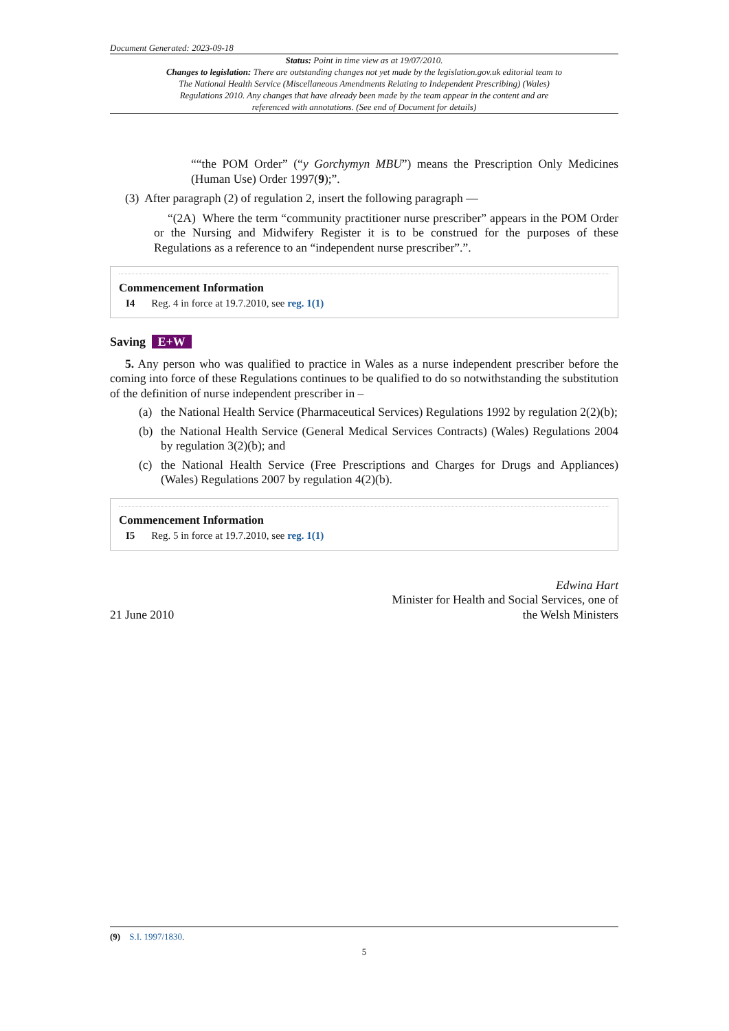Document Generated: 2023-09-18
Status: Point in time view as at 19/07/2010.
Changes to legislation: There are outstanding changes not yet made by the legislation.gov.uk editorial team to The National Health Service (Miscellaneous Amendments Relating to Independent Prescribing) (Wales) Regulations 2010. Any changes that have already been made by the team appear in the content and are referenced with annotations. (See end of Document for details)
““the POM Order” (“y Gorchymyn MBU”) means the Prescription Only Medicines (Human Use) Order 1997(9);”.
(3) After paragraph (2) of regulation 2, insert the following paragraph —
“(2A) Where the term “community practitioner nurse prescriber” appears in the POM Order or the Nursing and Midwifery Register it is to be construed for the purposes of these Regulations as a reference to an “independent nurse prescriber”.”.
Commencement Information
I4 Reg. 4 in force at 19.7.2010, see reg. 1(1)
Saving E+W
5. Any person who was qualified to practice in Wales as a nurse independent prescriber before the coming into force of these Regulations continues to be qualified to do so notwithstanding the substitution of the definition of nurse independent prescriber in –
(a) the National Health Service (Pharmaceutical Services) Regulations 1992 by regulation 2(2)(b);
(b) the National Health Service (General Medical Services Contracts) (Wales) Regulations 2004 by regulation 3(2)(b); and
(c) the National Health Service (Free Prescriptions and Charges for Drugs and Appliances) (Wales) Regulations 2007 by regulation 4(2)(b).
Commencement Information
I5 Reg. 5 in force at 19.7.2010, see reg. 1(1)
21 June 2010
Edwina Hart
Minister for Health and Social Services, one of
the Welsh Ministers
(9) S.I. 1997/1830.
5